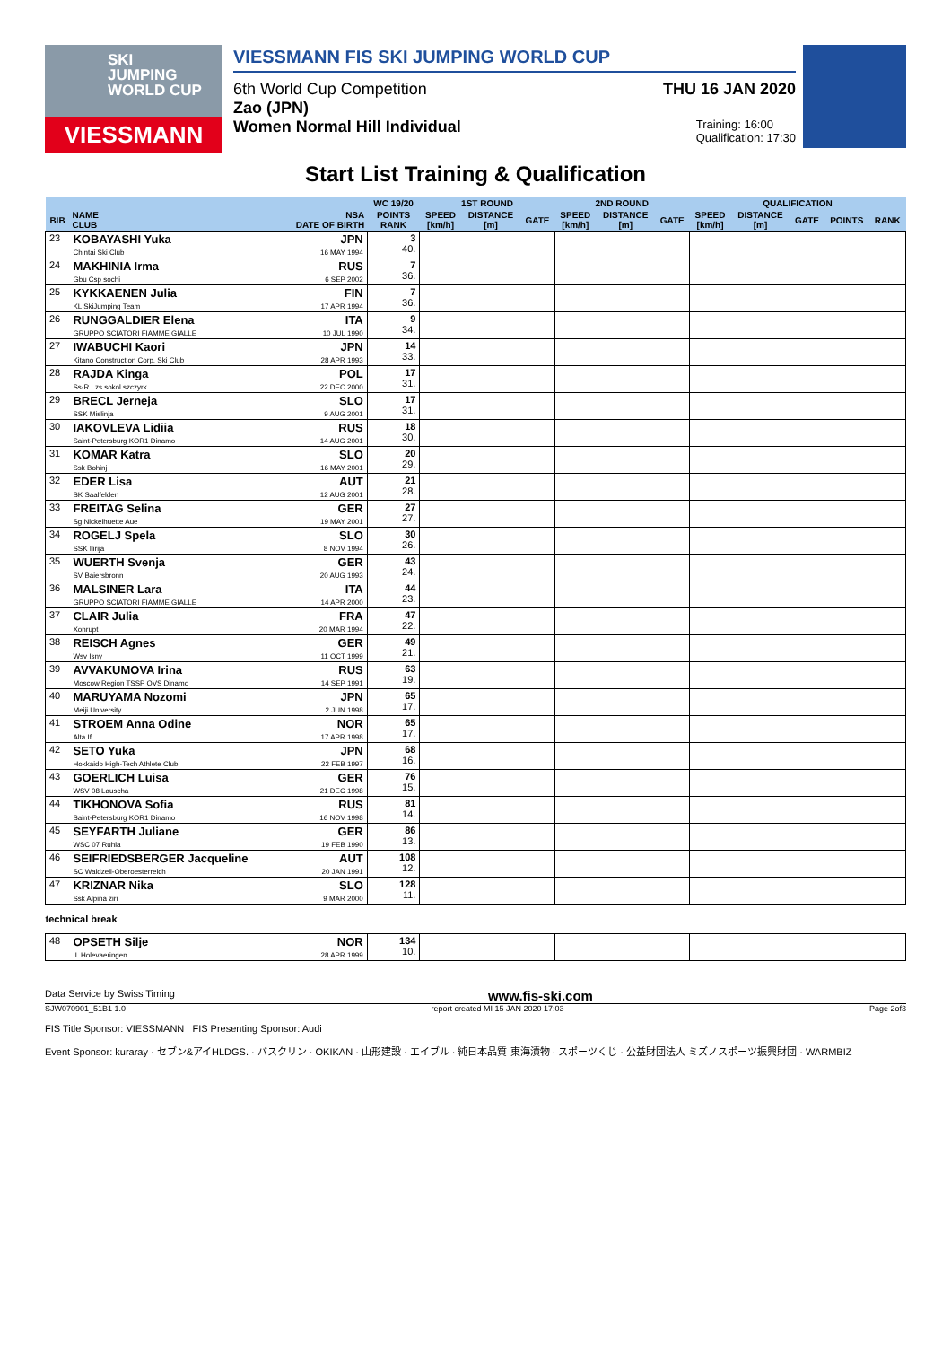SKI
JUMPING
WORLD CUP
VIESSMANN
VIESSMANN FIS SKI JUMPING WORLD CUP
6th World Cup Competition THU 16 JAN 2020
Zao (JPN)
Women Normal Hill Individual Training: 16:00
Qualification: 17:30
Start List Training & Qualification
| | | | WC 19/20 | 1ST ROUND | | | 2ND ROUND | | | QUALIFICATION | | | | |
| --- | --- | --- | --- | --- | --- | --- | --- | --- | --- | --- | --- | --- | --- | --- |
| BIB | NAME CLUB | NSA DATE OF BIRTH | POINTS RANK | SPEED [km/h] | DISTANCE [m] | GATE | SPEED [km/h] | DISTANCE [m] | GATE | SPEED [km/h] | DISTANCE [m] | GATE | POINTS | RANK |
| 23 | KOBAYASHI Yuka Chintai Ski Club | JPN 16 MAY 1994 | 3 40. | | | | | | | | | | | |
| 24 | MAKHINIA Irma Gbu Csp sochi | RUS 6 SEP 2002 | 7 36. | | | | | | | | | | | |
| 25 | KYKKAENEN Julia KL SkiJumping Team | FIN 17 APR 1994 | 7 36. | | | | | | | | | | | |
| 26 | RUNGGALDIER Elena GRUPPO SCIATORI FIAMME GIALLE | ITA 10 JUL 1990 | 9 34. | | | | | | | | | | | |
| 27 | IWABUCHI Kaori Kitano Construction Corp. Ski Club | JPN 28 APR 1993 | 14 33. | | | | | | | | | | | |
| 28 | RAJDA Kinga Ss-R Lzs sokol szczyrk | POL 22 DEC 2000 | 17 31. | | | | | | | | | | | |
| 29 | BRECL Jerneja SSK Mislinja | SLO 9 AUG 2001 | 17 31. | | | | | | | | | | | |
| 30 | IAKOVLEVA Lidiia Saint-Petersburg KOR1 Dinamo | RUS 14 AUG 2001 | 18 30. | | | | | | | | | | | |
| 31 | KOMAR Katra Ssk Bohinj | SLO 16 MAY 2001 | 20 29. | | | | | | | | | | | |
| 32 | EDER Lisa SK Saalfelden | AUT 12 AUG 2001 | 21 28. | | | | | | | | | | | |
| 33 | FREITAG Selina Sg Nickelhuette Aue | GER 19 MAY 2001 | 27 27. | | | | | | | | | | | |
| 34 | ROGELJ Spela SSK Ilirija | SLO 8 NOV 1994 | 30 26. | | | | | | | | | | | |
| 35 | WUERTH Svenja SV Baiersbronn | GER 20 AUG 1993 | 43 24. | | | | | | | | | | | |
| 36 | MALSINER Lara GRUPPO SCIATORI FIAMME GIALLE | ITA 14 APR 2000 | 44 23. | | | | | | | | | | | |
| 37 | CLAIR Julia Xonrupt | FRA 20 MAR 1994 | 47 22. | | | | | | | | | | | |
| 38 | REISCH Agnes Wsv Isny | GER 11 OCT 1999 | 49 21. | | | | | | | | | | | |
| 39 | AVVAKUMOVA Irina Moscow Region TSSP OVS Dinamo | RUS 14 SEP 1991 | 63 19. | | | | | | | | | | | |
| 40 | MARUYAMA Nozomi Meiji University | JPN 2 JUN 1998 | 65 17. | | | | | | | | | | | |
| 41 | STROEM Anna Odine Alta If | NOR 17 APR 1998 | 65 17. | | | | | | | | | | | |
| 42 | SETO Yuka Hokkaido High-Tech Athlete Club | JPN 22 FEB 1997 | 68 16. | | | | | | | | | | | |
| 43 | GOERLICH Luisa WSV 08 Lauscha | GER 21 DEC 1998 | 76 15. | | | | | | | | | | | |
| 44 | TIKHONOVA Sofia Saint-Petersburg KOR1 Dinamo | RUS 16 NOV 1998 | 81 14. | | | | | | | | | | | |
| 45 | SEYFARTH Juliane WSC 07 Ruhla | GER 19 FEB 1990 | 86 13. | | | | | | | | | | | |
| 46 | SEIFRIEDSBERGER Jacqueline SC Waldzell-Oberoesterreich | AUT 20 JAN 1991 | 108 12. | | | | | | | | | | | |
| 47 | KRIZNAR Nika Ssk Alpina ziri | SLO 9 MAR 2000 | 128 11. | | | | | | | | | | | |
| technical break | | | | | | | | | | | | | | |
| 48 | OPSETH Silje IL Holevaeringen | NOR 28 APR 1999 | 134 10. | | | | | | | | | | | |
Data Service by Swiss Timing www.fis-ski.com
SJW070901_51B1 1.0 report created MI 15 JAN 2020 17:03 Page 2of3
FIS Title Sponsor: VIESSMANN FIS Presenting Sponsor: Audi
Event Sponsor: kuraray · セブン&アイHLDGS. · バスクリン · OKIKAN · 山形建設 · エイブル · 純日本品質 東海漬物 · スポーツくじ · 公益財団法人 ミズノスポーツ振興財団 · WARMBIZ